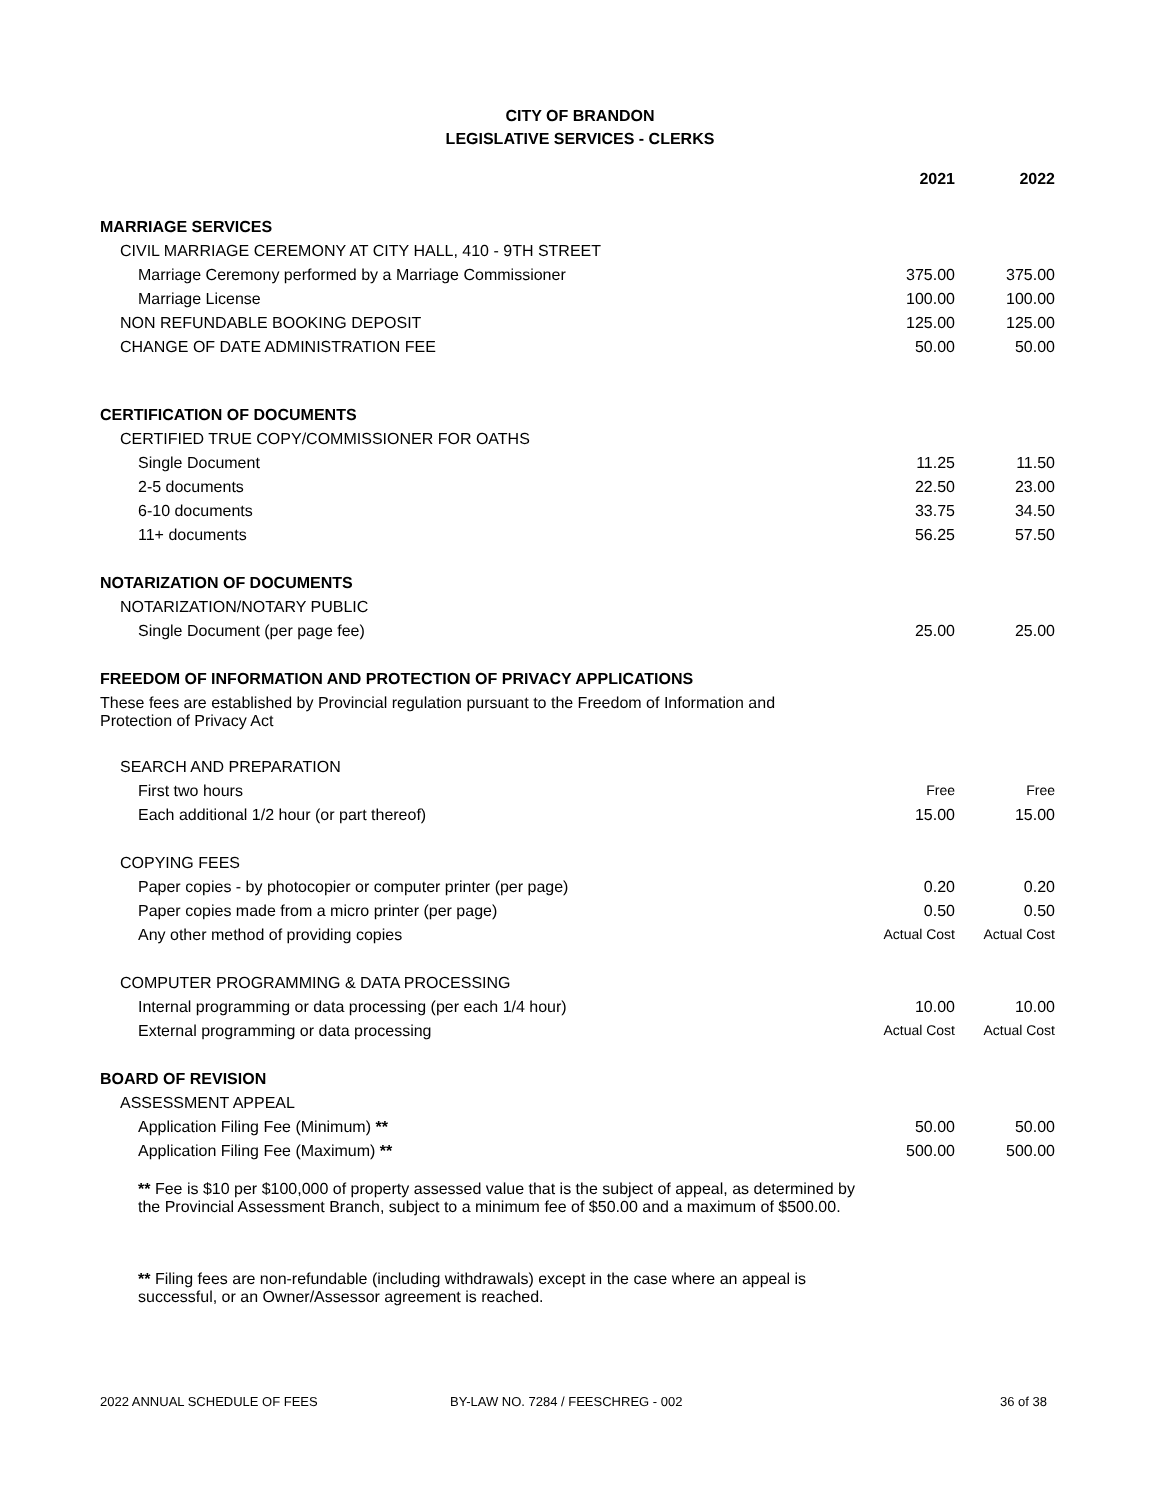CITY OF BRANDON
LEGISLATIVE SERVICES - CLERKS
| | 2021 | 2022 |
| --- | --- | --- |
| MARRIAGE SERVICES | | |
| CIVIL MARRIAGE CEREMONY AT CITY HALL, 410 - 9TH STREET | | |
| Marriage Ceremony performed by a Marriage Commissioner | 375.00 | 375.00 |
| Marriage License | 100.00 | 100.00 |
| NON REFUNDABLE BOOKING DEPOSIT | 125.00 | 125.00 |
| CHANGE OF DATE ADMINISTRATION FEE | 50.00 | 50.00 |
| CERTIFICATION OF DOCUMENTS | | |
| CERTIFIED TRUE COPY/COMMISSIONER FOR OATHS | | |
| Single Document | 11.25 | 11.50 |
| 2-5 documents | 22.50 | 23.00 |
| 6-10 documents | 33.75 | 34.50 |
| 11+ documents | 56.25 | 57.50 |
| NOTARIZATION OF DOCUMENTS | | |
| NOTARIZATION/NOTARY PUBLIC | | |
| Single Document (per page fee) | 25.00 | 25.00 |
| FREEDOM OF INFORMATION AND PROTECTION OF PRIVACY APPLICATIONS | | |
| These fees are established by Provincial regulation pursuant to the Freedom of Information and Protection of Privacy Act | | |
| SEARCH AND PREPARATION | | |
| First two hours | Free | Free |
| Each additional 1/2 hour (or part thereof) | 15.00 | 15.00 |
| COPYING FEES | | |
| Paper copies - by photocopier or computer printer (per page) | 0.20 | 0.20 |
| Paper copies made from a micro printer (per page) | 0.50 | 0.50 |
| Any other method of providing copies | Actual Cost | Actual Cost |
| COMPUTER PROGRAMMING & DATA PROCESSING | | |
| Internal programming or data processing (per each 1/4 hour) | 10.00 | 10.00 |
| External programming or data processing | Actual Cost | Actual Cost |
| BOARD OF REVISION | | |
| ASSESSMENT APPEAL | | |
| Application Filing Fee (Minimum) ** | 50.00 | 50.00 |
| Application Filing Fee (Maximum) ** | 500.00 | 500.00 |
| ** Fee is $10 per $100,000 of property assessed value that is the subject of appeal, as determined by the Provincial Assessment Branch, subject to a minimum fee of $50.00 and a maximum of $500.00. | | |
| ** Filing fees are non-refundable (including withdrawals) except in the case where an appeal is successful, or an Owner/Assessor agreement is reached. | | |
2022 ANNUAL SCHEDULE OF FEES BY-LAW NO. 7284 / FEESCHREG - 002 36 of 38